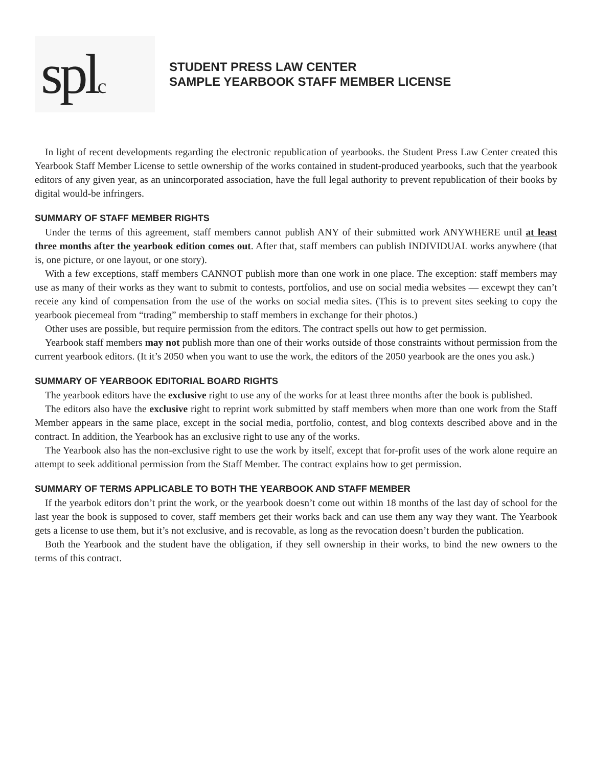splc
STUDENT PRESS LAW CENTER
SAMPLE YEARBOOK STAFF MEMBER LICENSE
In light of recent developments regarding the electronic republication of yearbooks. the Student Press Law Center created this Yearbook Staff Member License to settle ownership of the works contained in student-produced yearbooks, such that the yearbook editors of any given year, as an unincorporated association, have the full legal authority to prevent republication of their books by digital would-be infringers.
SUMMARY OF STAFF MEMBER RIGHTS
Under the terms of this agreement, staff members cannot publish ANY of their submitted work ANYWHERE until at least three months after the yearbook edition comes out. After that, staff members can publish INDIVIDUAL works anywhere (that is, one picture, or one layout, or one story).
With a few exceptions, staff members CANNOT publish more than one work in one place. The exception: staff members may use as many of their works as they want to submit to contests, portfolios, and use on social media websites — excewpt they can’t receie any kind of compensation from the use of the works on social media sites. (This is to prevent sites seeking to copy the yearbook piecemeal from “trading” membership to staff members in exchange for their photos.)
Other uses are possible, but require permission from the editors. The contract spells out how to get permission.
Yearbook staff members may not publish more than one of their works outside of those constraints without permission from the current yearbook editors. (It it’s 2050 when you want to use the work, the editors of the 2050 yearbook are the ones you ask.)
SUMMARY OF YEARBOOK EDITORIAL BOARD RIGHTS
The yearbook editors have the exclusive right to use any of the works for at least three months after the book is published.
The editors also have the exclusive right to reprint work submitted by staff members when more than one work from the Staff Member appears in the same place, except in the social media, portfolio, contest, and blog contexts described above and in the contract. In addition, the Yearbook has an exclusive right to use any of the works.
The Yearbook also has the non-exclusive right to use the work by itself, except that for-profit uses of the work alone require an attempt to seek additional permission from the Staff Member. The contract explains how to get permission.
SUMMARY OF TERMS APPLICABLE TO BOTH THE YEARBOOK AND STAFF MEMBER
If the yearbok editors don’t print the work, or the yearbook doesn’t come out within 18 months of the last day of school for the last year the book is supposed to cover, staff members get their works back and can use them any way they want. The Yearbook gets a license to use them, but it’s not exclusive, and is recovable, as long as the revocation doesn’t burden the publication.
Both the Yearbook and the student have the obligation, if they sell ownership in their works, to bind the new owners to the terms of this contract.